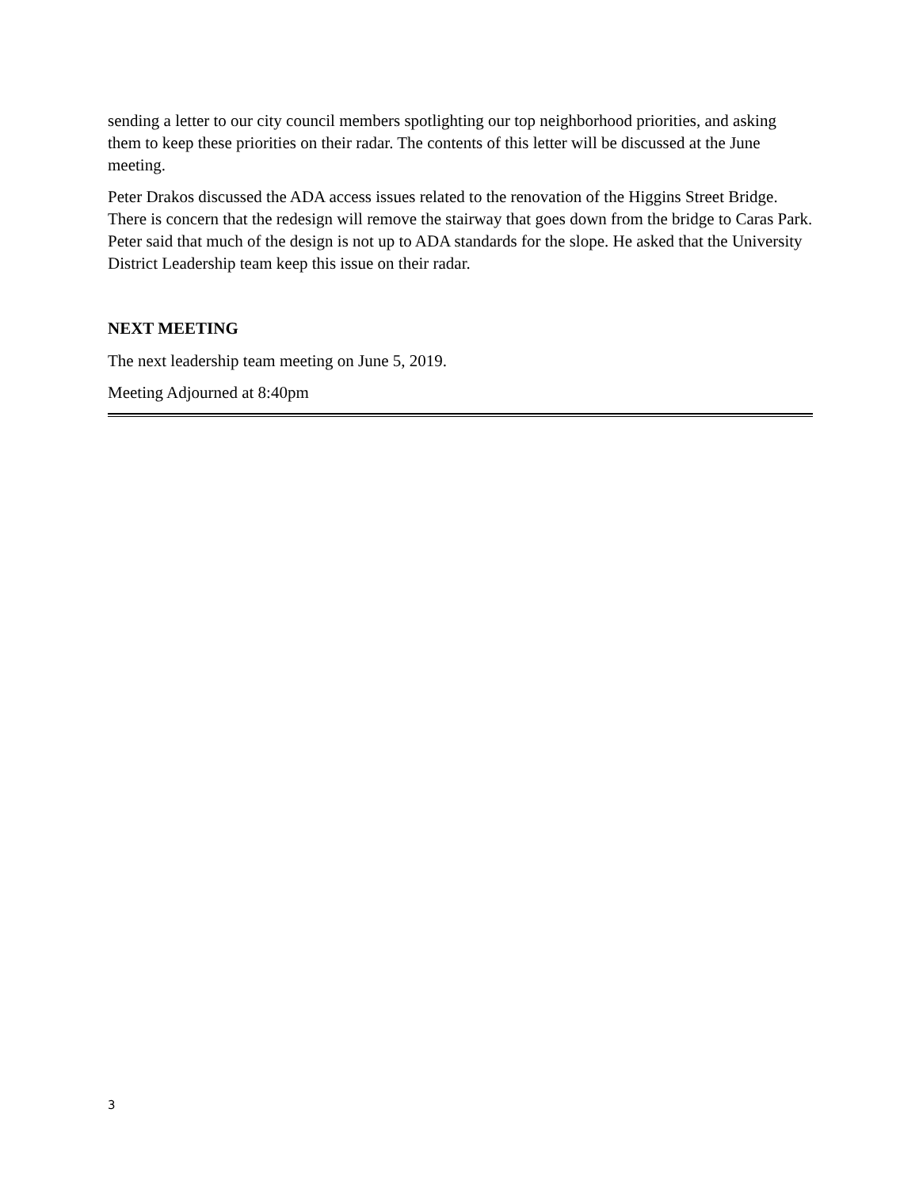sending a letter to our city council members spotlighting our top neighborhood priorities, and asking them to keep these priorities on their radar. The contents of this letter will be discussed at the June meeting.
Peter Drakos discussed the ADA access issues related to the renovation of the Higgins Street Bridge. There is concern that the redesign will remove the stairway that goes down from the bridge to Caras Park. Peter said that much of the design is not up to ADA standards for the slope. He asked that the University District Leadership team keep this issue on their radar.
NEXT MEETING
The next leadership team meeting on June 5, 2019.
Meeting Adjourned at 8:40pm
3